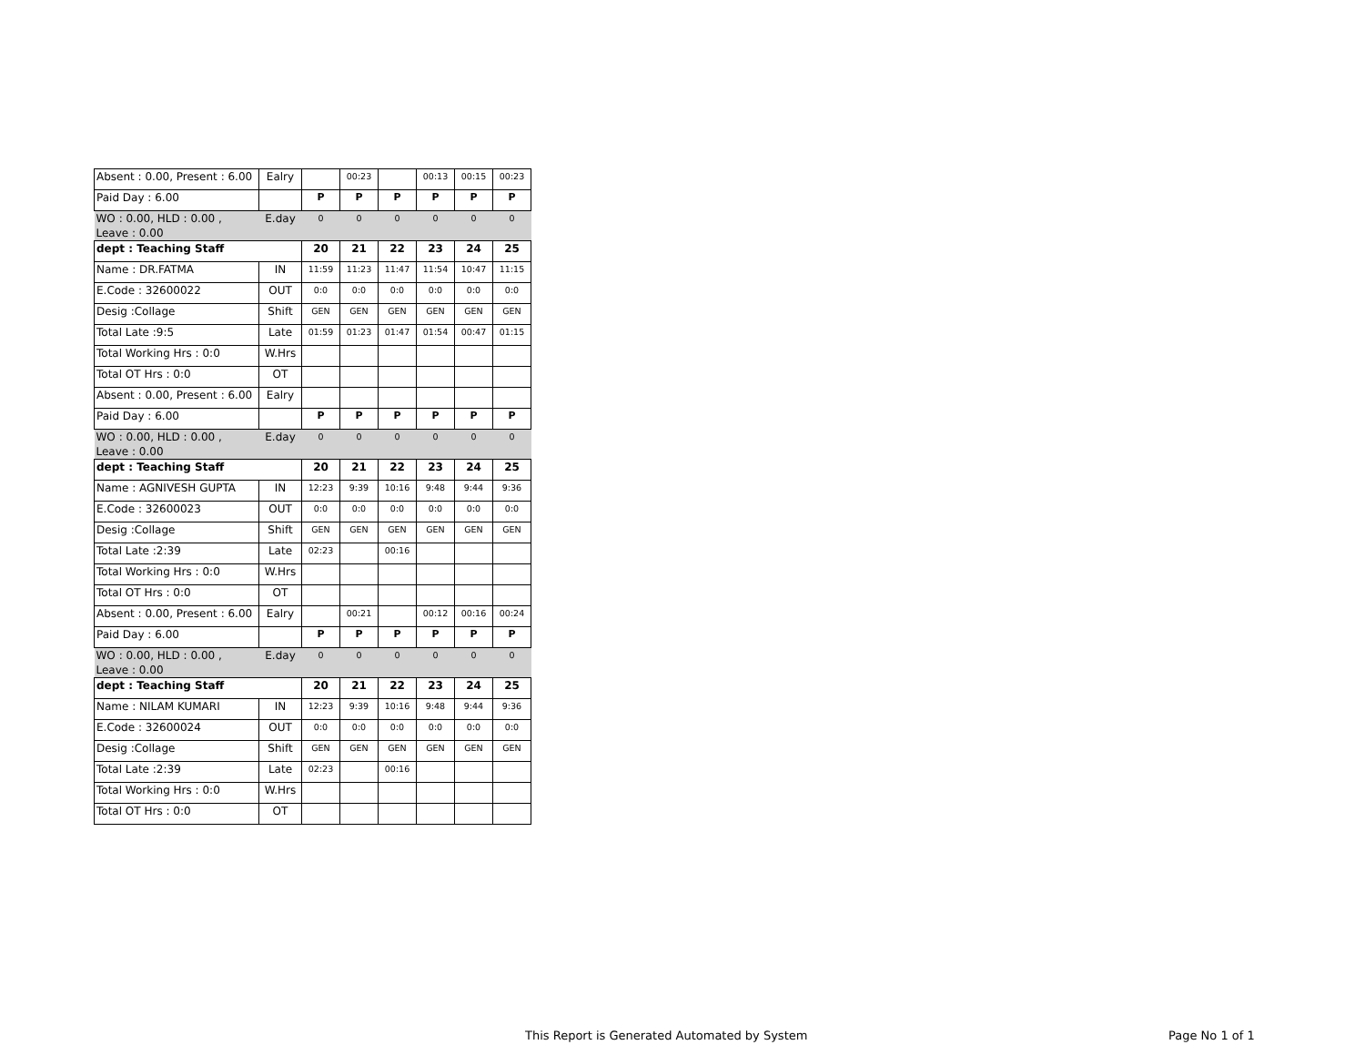| Absent : 0.00, Present : 6.00 | Ealry | | 00:23 | | 00:13 | 00:15 | 00:23 |
| Paid Day : 6.00 | | P | P | P | P | P | P |
| WO : 0.00, HLD : 0.00 , Leave : 0.00 | E.day | 0 | 0 | 0 | 0 | 0 | 0 |
| dept : Teaching Staff | | 20 | 21 | 22 | 23 | 24 | 25 |
| Name : DR.FATMA | IN | 11:59 | 11:23 | 11:47 | 11:54 | 10:47 | 11:15 |
| E.Code : 32600022 | OUT | 0:0 | 0:0 | 0:0 | 0:0 | 0:0 | 0:0 |
| Desig :Collage | Shift | GEN | GEN | GEN | GEN | GEN | GEN |
| Total Late :9:5 | Late | 01:59 | 01:23 | 01:47 | 01:54 | 00:47 | 01:15 |
| Total Working Hrs : 0:0 | W.Hrs | | | | | | |
| Total OT Hrs : 0:0 | OT | | | | | | |
| Absent : 0.00, Present : 6.00 | Ealry | | | | | | |
| Paid Day : 6.00 | | P | P | P | P | P | P |
| WO : 0.00, HLD : 0.00 , Leave : 0.00 | E.day | 0 | 0 | 0 | 0 | 0 | 0 |
| dept : Teaching Staff | | 20 | 21 | 22 | 23 | 24 | 25 |
| Name : AGNIVESH GUPTA | IN | 12:23 | 9:39 | 10:16 | 9:48 | 9:44 | 9:36 |
| E.Code : 32600023 | OUT | 0:0 | 0:0 | 0:0 | 0:0 | 0:0 | 0:0 |
| Desig :Collage | Shift | GEN | GEN | GEN | GEN | GEN | GEN |
| Total Late :2:39 | Late | 02:23 | | 00:16 | | | |
| Total Working Hrs : 0:0 | W.Hrs | | | | | | |
| Total OT Hrs : 0:0 | OT | | | | | | |
| Absent : 0.00, Present : 6.00 | Ealry | | 00:21 | | 00:12 | 00:16 | 00:24 |
| Paid Day : 6.00 | | P | P | P | P | P | P |
| WO : 0.00, HLD : 0.00 , Leave : 0.00 | E.day | 0 | 0 | 0 | 0 | 0 | 0 |
| dept : Teaching Staff | | 20 | 21 | 22 | 23 | 24 | 25 |
| Name : NILAM KUMARI | IN | 12:23 | 9:39 | 10:16 | 9:48 | 9:44 | 9:36 |
| E.Code : 32600024 | OUT | 0:0 | 0:0 | 0:0 | 0:0 | 0:0 | 0:0 |
| Desig :Collage | Shift | GEN | GEN | GEN | GEN | GEN | GEN |
| Total Late :2:39 | Late | 02:23 | | 00:16 | | | |
| Total Working Hrs : 0:0 | W.Hrs | | | | | | |
| Total OT Hrs : 0:0 | OT | | | | | | |
This Report is Generated Automated by System
Page No 1 of 1